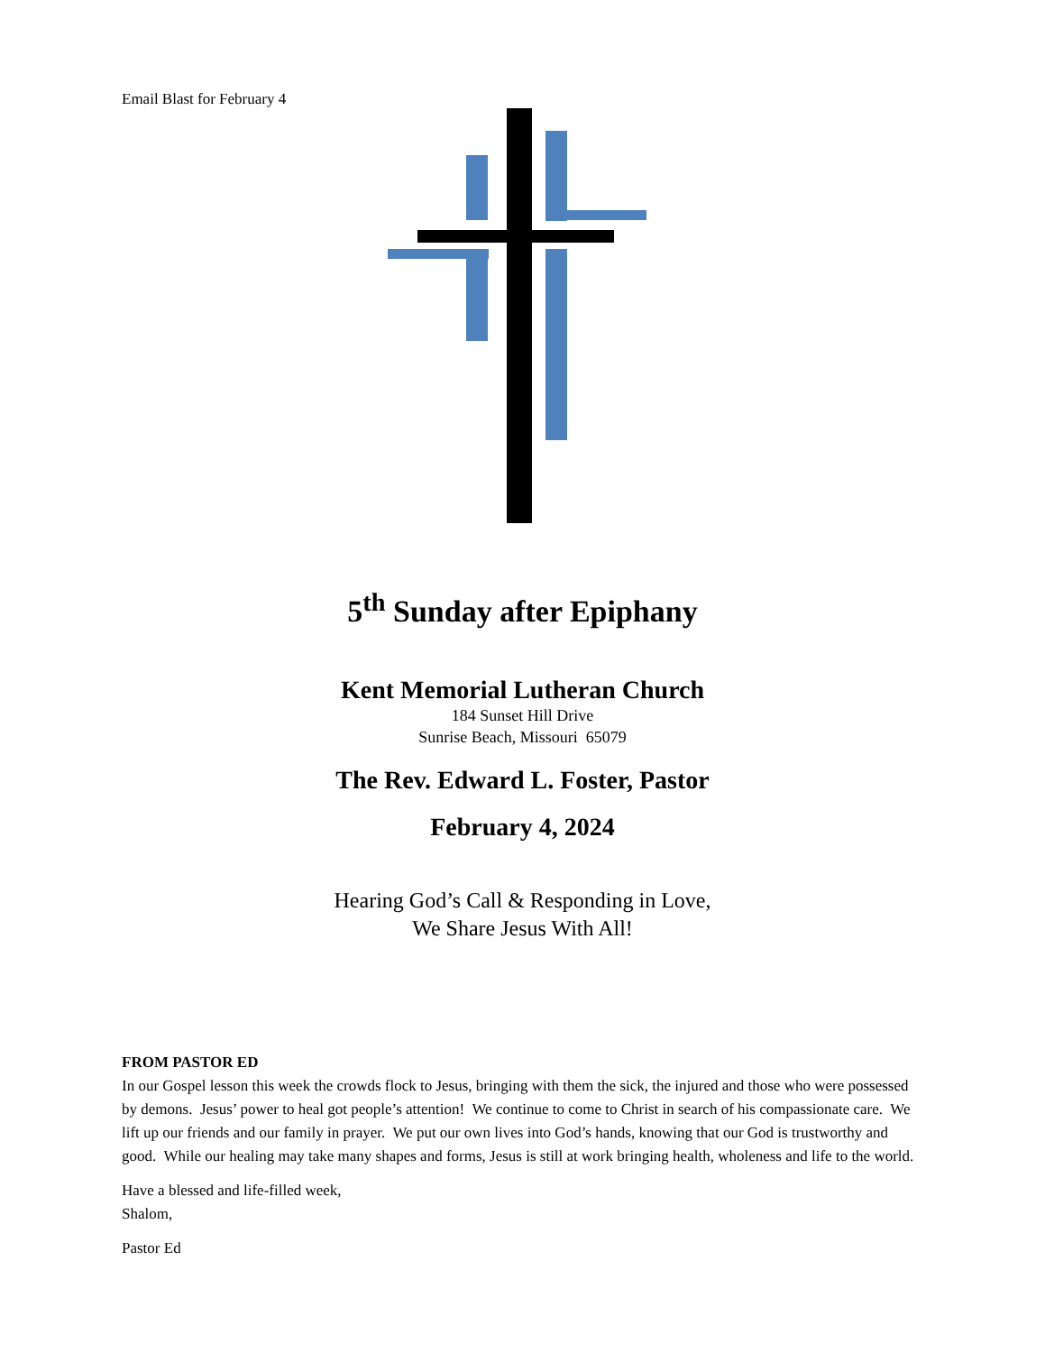Email Blast for February 4
5<sup>th</sup> Sunday after Epiphany
Kent Memorial Lutheran Church
184 Sunset Hill Drive
Sunrise Beach, Missouri 65079
The Rev. Edward L. Foster, Pastor
February 4, 2024
Hearing God’s Call & Responding in Love,
We Share Jesus With All!
FROM PASTOR ED
In our Gospel lesson this week the crowds flock to Jesus, bringing with them the sick, the injured and those who were possessed by demons. Jesus’ power to heal got people’s attention! We continue to come to Christ in search of his compassionate care. We lift up our friends and our family in prayer. We put our own lives into God’s hands, knowing that our God is trustworthy and good. While our healing may take many shapes and forms, Jesus is still at work bringing health, wholeness and life to the world.
Have a blessed and life-filled week,
Shalom,
Pastor Ed